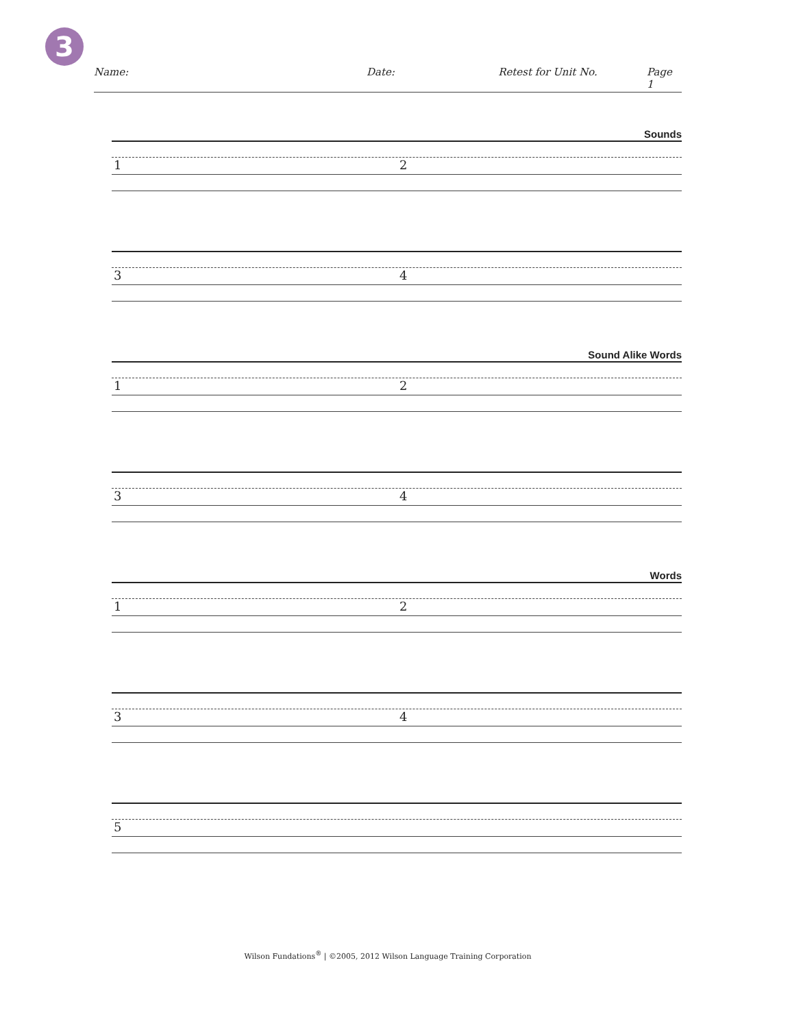3
Name: Date: Retest for Unit No. Page 1
Sounds
1 2
3 4
Sound Alike Words
1 2
3 4
Words
1 2
3 4
5
Wilson Fundations<sup>®</sup> | ©2005, 2012 Wilson Language Training Corporation